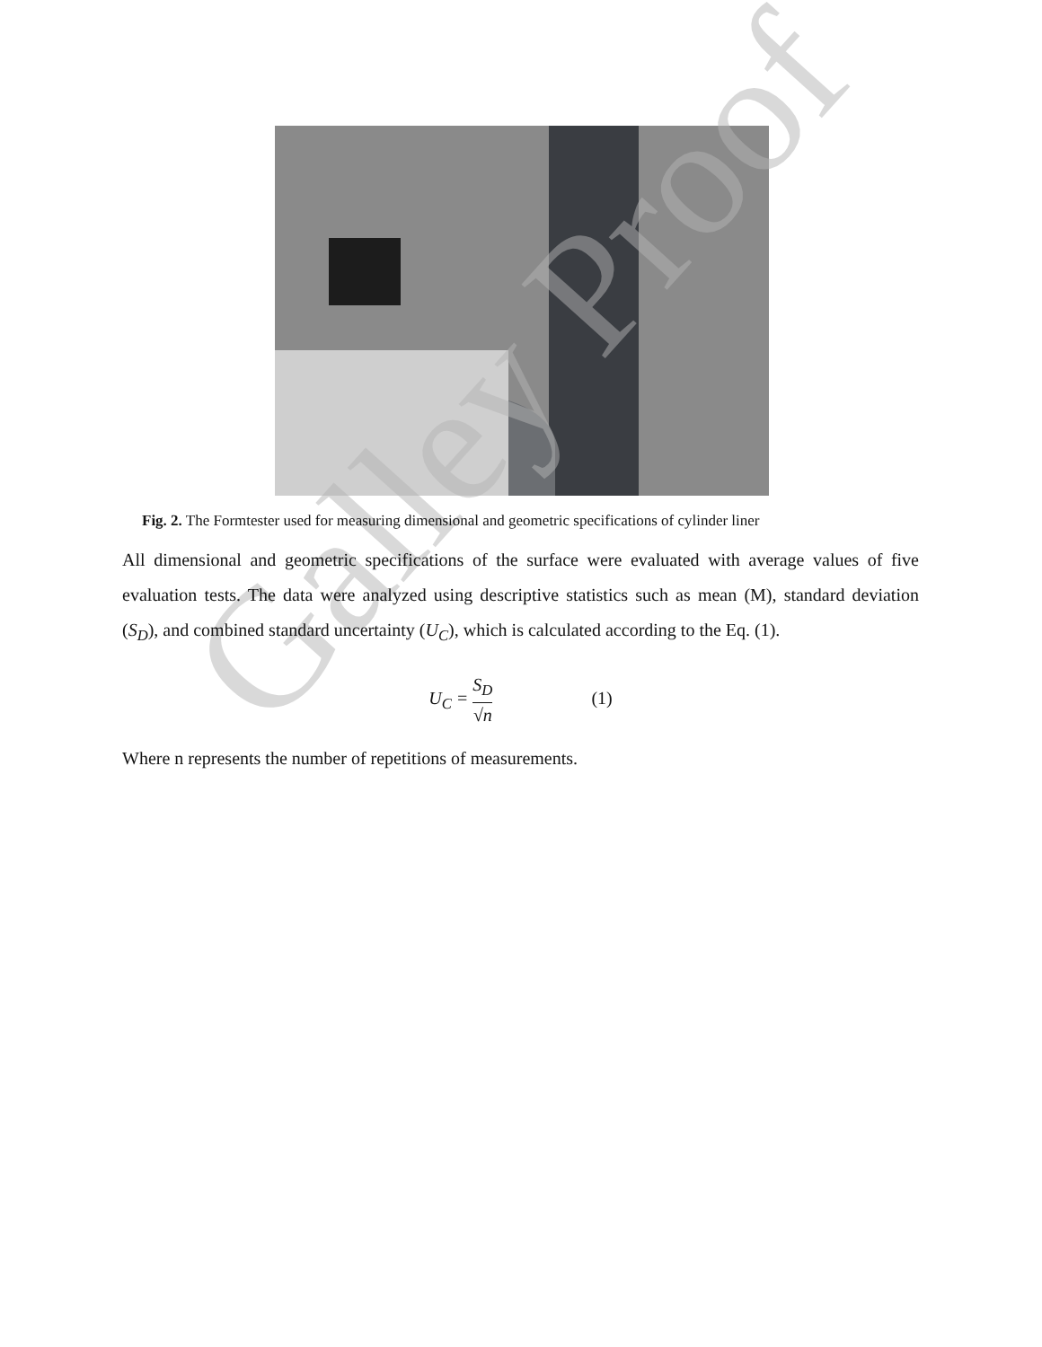Galley Proof
Fig. 2. The Formtester used for measuring dimensional and geometric specifications of cylinder liner
All dimensional and geometric specifications of the surface were evaluated with average values of five evaluation tests. The data were analyzed using descriptive statistics such as mean (M), standard deviation (S<sub>D</sub>), and combined standard uncertainty (U<sub>C</sub>), which is calculated according to the Eq. (1).
U<sub>C</sub> = S<sub>D</sub> √n (1)
Where n represents the number of repetitions of measurements.